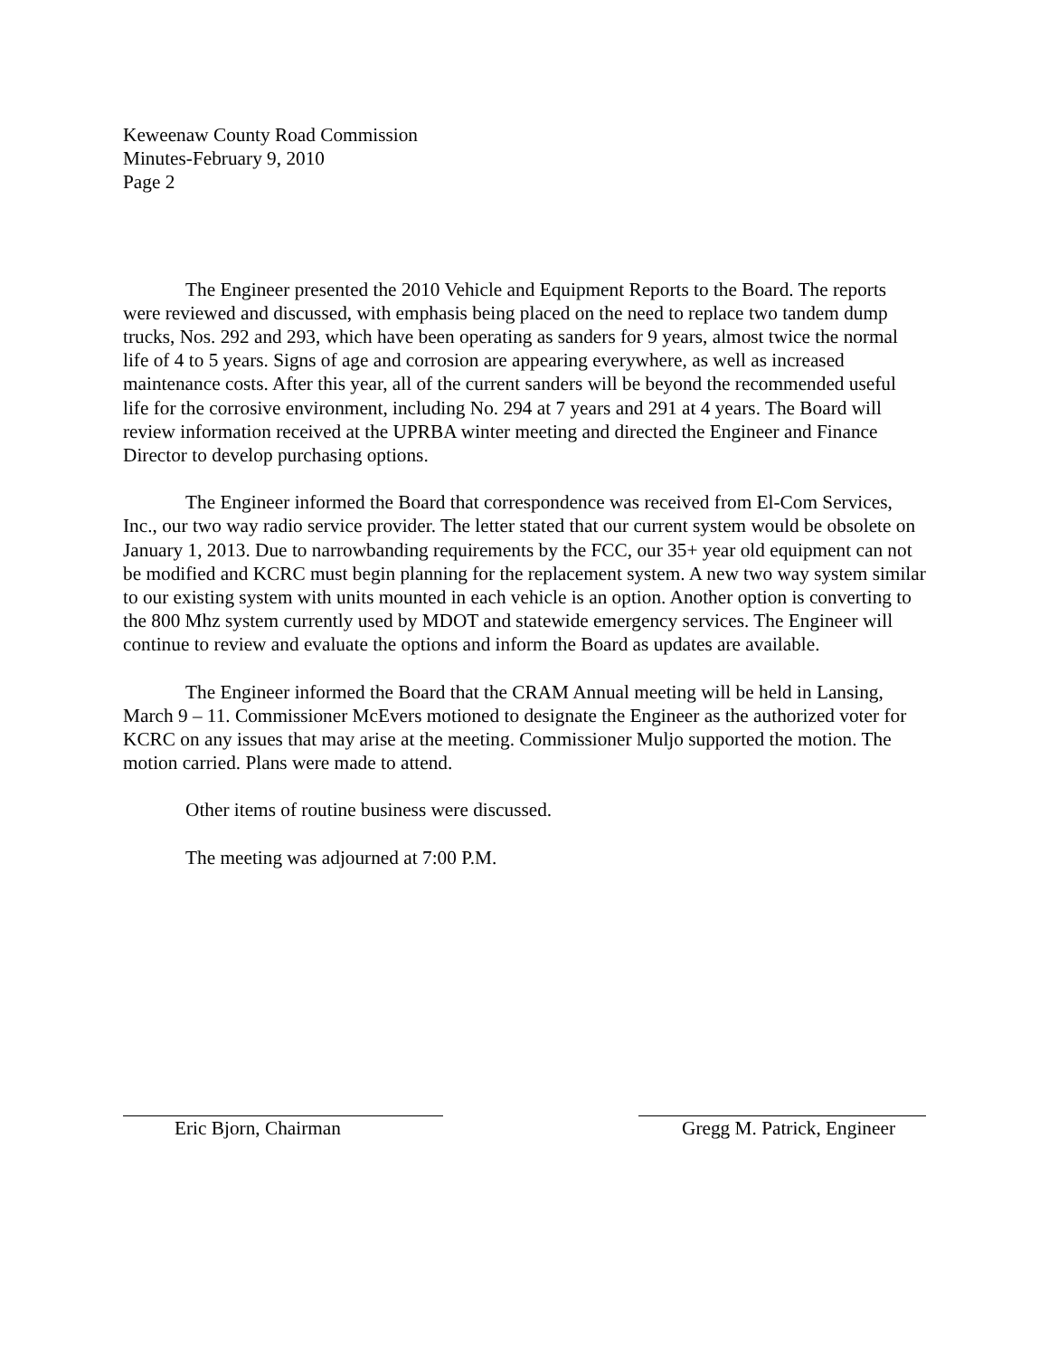Keweenaw County Road Commission
Minutes-February 9, 2010
Page 2
The Engineer presented the 2010 Vehicle and Equipment Reports to the Board. The reports were reviewed and discussed, with emphasis being placed on the need to replace two tandem dump trucks, Nos. 292 and 293, which have been operating as sanders for 9 years, almost twice the normal life of 4 to 5 years. Signs of age and corrosion are appearing everywhere, as well as increased maintenance costs. After this year, all of the current sanders will be beyond the recommended useful life for the corrosive environment, including No. 294 at 7 years and 291 at 4 years. The Board will review information received at the UPRBA winter meeting and directed the Engineer and Finance Director to develop purchasing options.
The Engineer informed the Board that correspondence was received from El-Com Services, Inc., our two way radio service provider. The letter stated that our current system would be obsolete on January 1, 2013. Due to narrowbanding requirements by the FCC, our 35+ year old equipment can not be modified and KCRC must begin planning for the replacement system. A new two way system similar to our existing system with units mounted in each vehicle is an option. Another option is converting to the 800 Mhz system currently used by MDOT and statewide emergency services. The Engineer will continue to review and evaluate the options and inform the Board as updates are available.
The Engineer informed the Board that the CRAM Annual meeting will be held in Lansing, March 9 – 11. Commissioner McEvers motioned to designate the Engineer as the authorized voter for KCRC on any issues that may arise at the meeting. Commissioner Muljo supported the motion. The motion carried. Plans were made to attend.
Other items of routine business were discussed.
The meeting was adjourned at 7:00 P.M.
Eric Bjorn, Chairman Gregg M. Patrick, Engineer